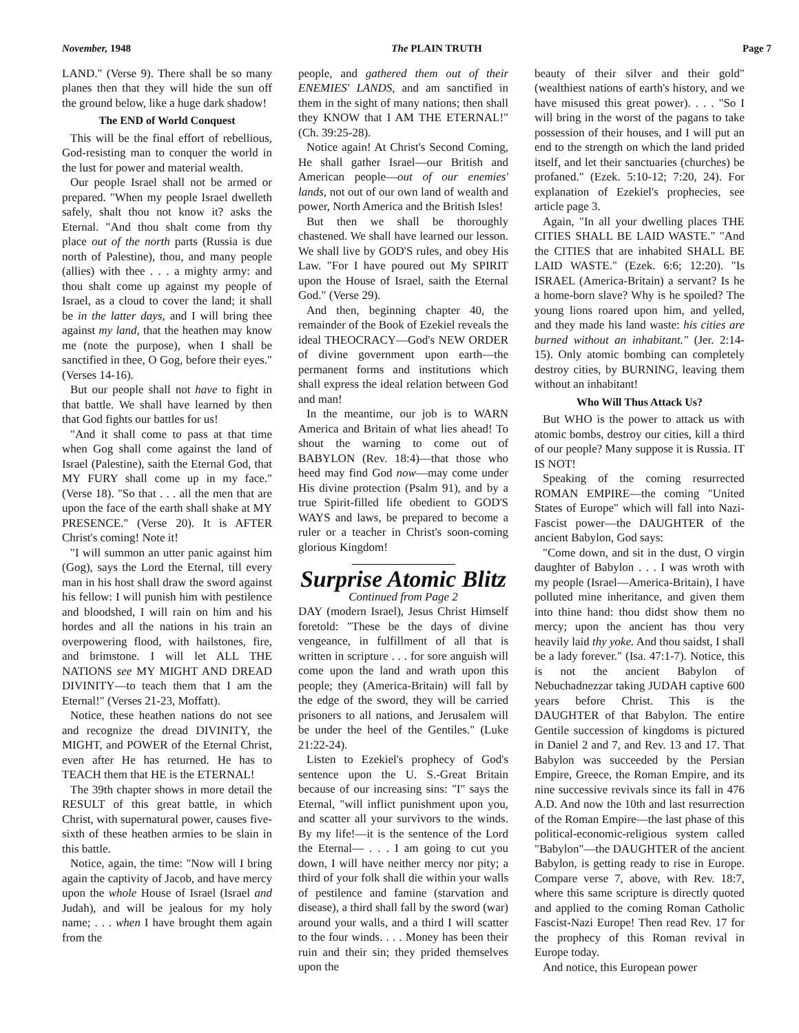November, 1948 The PLAIN TRUTH Page 7
LAND." (Verse 9). There shall be so many planes then that they will hide the sun off the ground below, like a huge dark shadow!
The END of World Conquest
This will be the final effort of rebellious, God-resisting man to conquer the world in the lust for power and material wealth.
Our people Israel shall not be armed or prepared. "When my people Israel dwelleth safely, shalt thou not know it? asks the Eternal. "And thou shalt come from thy place out of the north parts (Russia is due north of Palestine), thou, and many people (allies) with thee . . . a mighty army: and thou shalt come up against my people of Israel, as a cloud to cover the land; it shall be in the latter days, and I will bring thee against my land, that the heathen may know me (note the purpose), when I shall be sanctified in thee, O Gog, before their eyes." (Verses 14-16).
But our people shall not have to fight in that battle. We shall have learned by then that God fights our battles for us!
"And it shall come to pass at that time when Gog shall come against the land of Israel (Palestine), saith the Eternal God, that MY FURY shall come up in my face." (Verse 18). "So that . . . all the men that are upon the face of the earth shall shake at MY PRESENCE." (Verse 20). It is AFTER Christ's coming! Note it!
"I will summon an utter panic against him (Gog), says the Lord the Eternal, till every man in his host shall draw the sword against his fellow: I will punish him with pestilence and bloodshed, I will rain on him and his hordes and all the nations in his train an overpowering flood, with hailstones, fire, and brimstone. I will let ALL THE NATIONS see MY MIGHT AND DREAD DIVINITY—to teach them that I am the Eternal!" (Verses 21-23, Moffatt).
Notice, these heathen nations do not see and recognize the dread DIVINITY, the MIGHT, and POWER of the Eternal Christ, even after He has returned. He has to TEACH them that HE is the ETERNAL!
The 39th chapter shows in more detail the RESULT of this great battle, in which Christ, with supernatural power, causes five-sixth of these heathen armies to be slain in this battle.
Notice, again, the time: "Now will I bring again the captivity of Jacob, and have mercy upon the whole House of Israel (Israel and Judah), and will be jealous for my holy name; . . . when I have brought them again from the
people, and gathered them out of their ENEMIES' LANDS, and am sanctified in them in the sight of many nations; then shall they KNOW that I AM THE ETERNAL!" (Ch. 39:25-28).
Notice again! At Christ's Second Coming, He shall gather Israel—our British and American people—out of our enemies' lands, not out of our own land of wealth and power, North America and the British Isles!
But then we shall be thoroughly chastened. We shall have learned our lesson. We shall live by GOD'S rules, and obey His Law. "For I have poured out My SPIRIT upon the House of Israel, saith the Eternal God." (Verse 29).
And then, beginning chapter 40, the remainder of the Book of Ezekiel reveals the ideal THEOCRACY—God's NEW ORDER of divine government upon earth—the permanent forms and institutions which shall express the ideal relation between God and man!
In the meantime, our job is to WARN America and Britain of what lies ahead! To shout the warning to come out of BABYLON (Rev. 18:4)—that those who heed may find God now—may come under His divine protection (Psalm 91), and by a true Spirit-filled life obedient to GOD'S WAYS and laws, be prepared to become a ruler or a teacher in Christ's soon-coming glorious Kingdom!
Surprise Atomic Blitz
Continued from Page 2
DAY (modern Israel), Jesus Christ Himself foretold: "These be the days of divine vengeance, in fulfillment of all that is written in scripture . . . for sore anguish will come upon the land and wrath upon this people; they (America-Britain) will fall by the edge of the sword, they will be carried prisoners to all nations, and Jerusalem will be under the heel of the Gentiles." (Luke 21:22-24).
Listen to Ezekiel's prophecy of God's sentence upon the U. S.-Great Britain because of our increasing sins: "I" says the Eternal, "will inflict punishment upon you, and scatter all your survivors to the winds. By my life!—it is the sentence of the Lord the Eternal— . . . I am going to cut you down, I will have neither mercy nor pity; a third of your folk shall die within your walls of pestilence and famine (starvation and disease), a third shall fall by the sword (war) around your walls, and a third I will scatter to the four winds. . . . Money has been their ruin and their sin; they prided themselves upon the
beauty of their silver and their gold" (wealthiest nations of earth's history, and we have misused this great power). . . . "So I will bring in the worst of the pagans to take possession of their houses, and I will put an end to the strength on which the land prided itself, and let their sanctuaries (churches) be profaned." (Ezek. 5:10-12; 7:20, 24). For explanation of Ezekiel's prophecies, see article page 3.
Again, "In all your dwelling places THE CITIES SHALL BE LAID WASTE." "And the CITIES that are inhabited SHALL BE LAID WASTE." (Ezek. 6:6; 12:20). "Is ISRAEL (America-Britain) a servant? Is he a home-born slave? Why is he spoiled? The young lions roared upon him, and yelled, and they made his land waste: his cities are burned without an inhabitant." (Jer. 2:14-15). Only atomic bombing can completely destroy cities, by BURNING, leaving them without an inhabitant!
Who Will Thus Attack Us?
But WHO is the power to attack us with atomic bombs, destroy our cities, kill a third of our people? Many suppose it is Russia. IT IS NOT!
Speaking of the coming resurrected ROMAN EMPIRE—the coming "United States of Europe" which will fall into Nazi-Fascist power—the DAUGHTER of the ancient Babylon, God says:
"Come down, and sit in the dust, O virgin daughter of Babylon . . . I was wroth with my people (Israel—America-Britain), I have polluted mine inheritance, and given them into thine hand: thou didst show them no mercy; upon the ancient has thou very heavily laid thy yoke. And thou saidst, I shall be a lady forever." (Isa. 47:1-7). Notice, this is not the ancient Babylon of Nebuchadnezzar taking JUDAH captive 600 years before Christ. This is the DAUGHTER of that Babylon. The entire Gentile succession of kingdoms is pictured in Daniel 2 and 7, and Rev. 13 and 17. That Babylon was succeeded by the Persian Empire, Greece, the Roman Empire, and its nine successive revivals since its fall in 476 A.D. And now the 10th and last resurrection of the Roman Empire—the last phase of this political-economic-religious system called "Babylon"—the DAUGHTER of the ancient Babylon, is getting ready to rise in Europe. Compare verse 7, above, with Rev. 18:7, where this same scripture is directly quoted and applied to the coming Roman Catholic Fascist-Nazi Europe! Then read Rev. 17 for the prophecy of this Roman revival in Europe today.
And notice, this European power